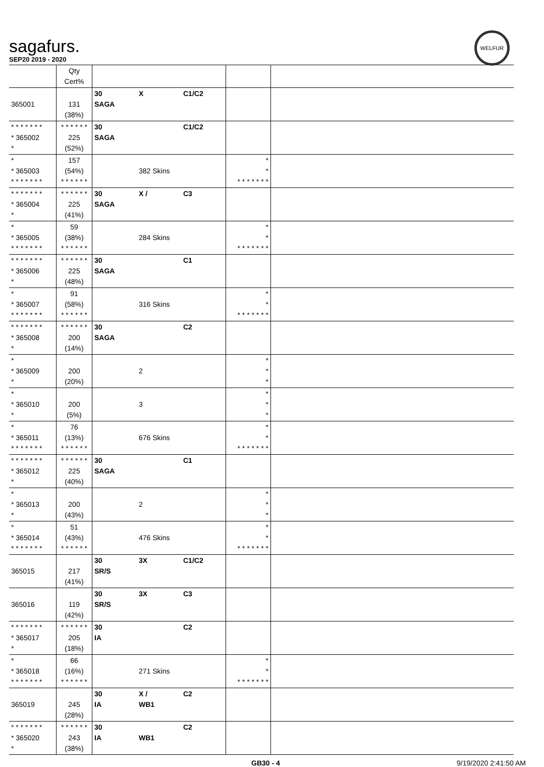sagafurs.
WELFUR
SEP20 2019 - 2020
| | Qty Cert% | | | | | |
| 365001 | 131 (38%) | 30 SAGA | X | C1/C2 | | |
| * * * * * * * * 365002 * | * * * * * * 225 (52%) | 30 SAGA | | C1/C2 | | |
| * * 365003 * * * * * * * | 157 (54%) * * * * * * | | 382 Skins | | * * * * * * * * * | |
| * * * * * * * * 365004 * | * * * * * * 225 (41%) | 30 SAGA | X / | C3 | | |
| * * 365005 * * * * * * * | 59 (38%) * * * * * * | | 284 Skins | | * * * * * * * * * | |
| * * * * * * * * 365006 * | * * * * * * 225 (48%) | 30 SAGA | | C1 | | |
| * * 365007 * * * * * * * | 91 (58%) * * * * * * | | 316 Skins | | * * * * * * * * * | |
| * * * * * * * * 365008 * | * * * * * * 200 (14%) | 30 SAGA | | C2 | | |
| * * 365009 * | 200 (20%) | | 2 | | * * * | |
| * * 365010 * | 200 (5%) | | 3 | | * * * | |
| * * 365011 * * * * * * * | 76 (13%) * * * * * * | | 676 Skins | | * * * * * * * * * | |
| * * * * * * * * 365012 * | * * * * * * 225 (40%) | 30 SAGA | | C1 | | |
| * * 365013 * | 200 (43%) | | 2 | | * * * | |
| * * 365014 * * * * * * * | 51 (43%) * * * * * * | | 476 Skins | | * * * * * * * * * | |
| 365015 | 217 (41%) | 30 SR/S | 3X | C1/C2 | | |
| 365016 | 119 (42%) | 30 SR/S | 3X | C3 | | |
| * * * * * * * * 365017 * | * * * * * * 205 (18%) | 30 IA | | C2 | | |
| * * 365018 * * * * * * * | 66 (16%) * * * * * * | | 271 Skins | | * * * * * * * * * | |
| 365019 | 245 (28%) | 30 IA | X / WB1 | C2 | | |
| * * * * * * * * 365020 * | * * * * * * 243 (38%) | 30 IA | WB1 | C2 | | |
GB30 - 4 9/19/2020 2:41:50 AM